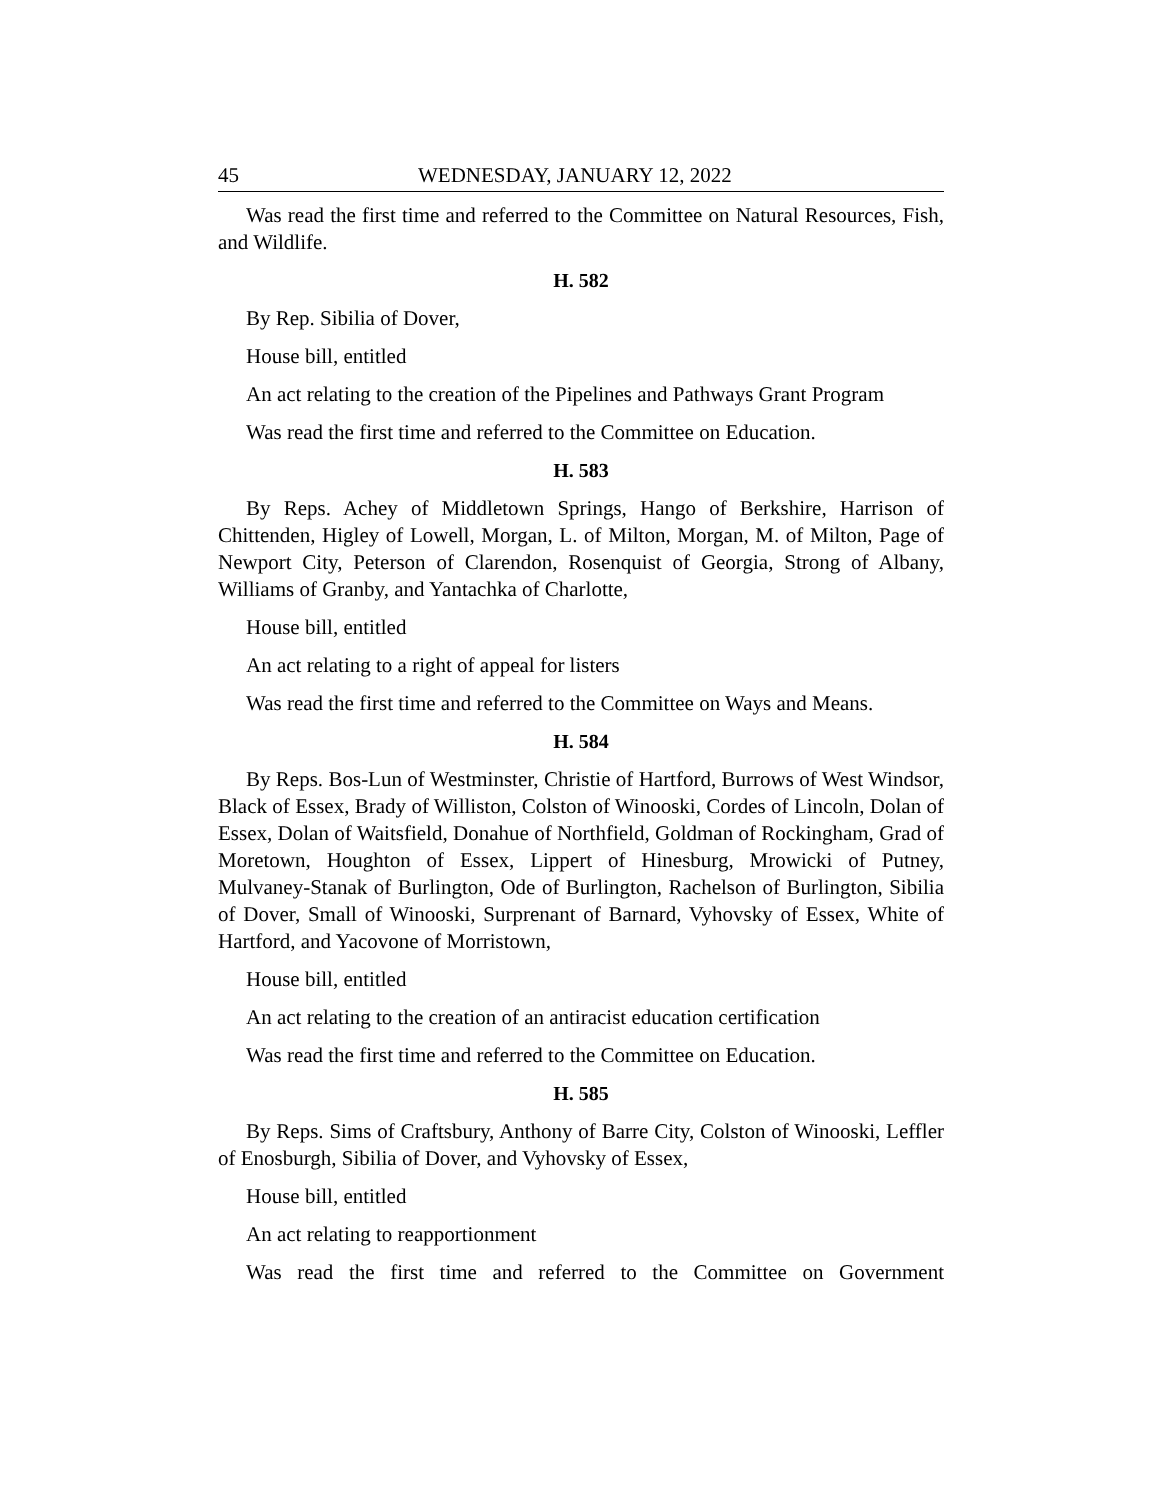45 WEDNESDAY, JANUARY 12, 2022
Was read the first time and referred to the Committee on Natural Resources, Fish, and Wildlife.
H. 582
By Rep. Sibilia of Dover,
House bill, entitled
An act relating to the creation of the Pipelines and Pathways Grant Program
Was read the first time and referred to the Committee on Education.
H. 583
By Reps. Achey of Middletown Springs, Hango of Berkshire, Harrison of Chittenden, Higley of Lowell, Morgan, L. of Milton, Morgan, M. of Milton, Page of Newport City, Peterson of Clarendon, Rosenquist of Georgia, Strong of Albany, Williams of Granby, and Yantachka of Charlotte,
House bill, entitled
An act relating to a right of appeal for listers
Was read the first time and referred to the Committee on Ways and Means.
H. 584
By Reps. Bos-Lun of Westminster, Christie of Hartford, Burrows of West Windsor, Black of Essex, Brady of Williston, Colston of Winooski, Cordes of Lincoln, Dolan of Essex, Dolan of Waitsfield, Donahue of Northfield, Goldman of Rockingham, Grad of Moretown, Houghton of Essex, Lippert of Hinesburg, Mrowicki of Putney, Mulvaney-Stanak of Burlington, Ode of Burlington, Rachelson of Burlington, Sibilia of Dover, Small of Winooski, Surprenant of Barnard, Vyhovsky of Essex, White of Hartford, and Yacovone of Morristown,
House bill, entitled
An act relating to the creation of an antiracist education certification
Was read the first time and referred to the Committee on Education.
H. 585
By Reps. Sims of Craftsbury, Anthony of Barre City, Colston of Winooski, Leffler of Enosburgh, Sibilia of Dover, and Vyhovsky of Essex,
House bill, entitled
An act relating to reapportionment
Was read the first time and referred to the Committee on Government